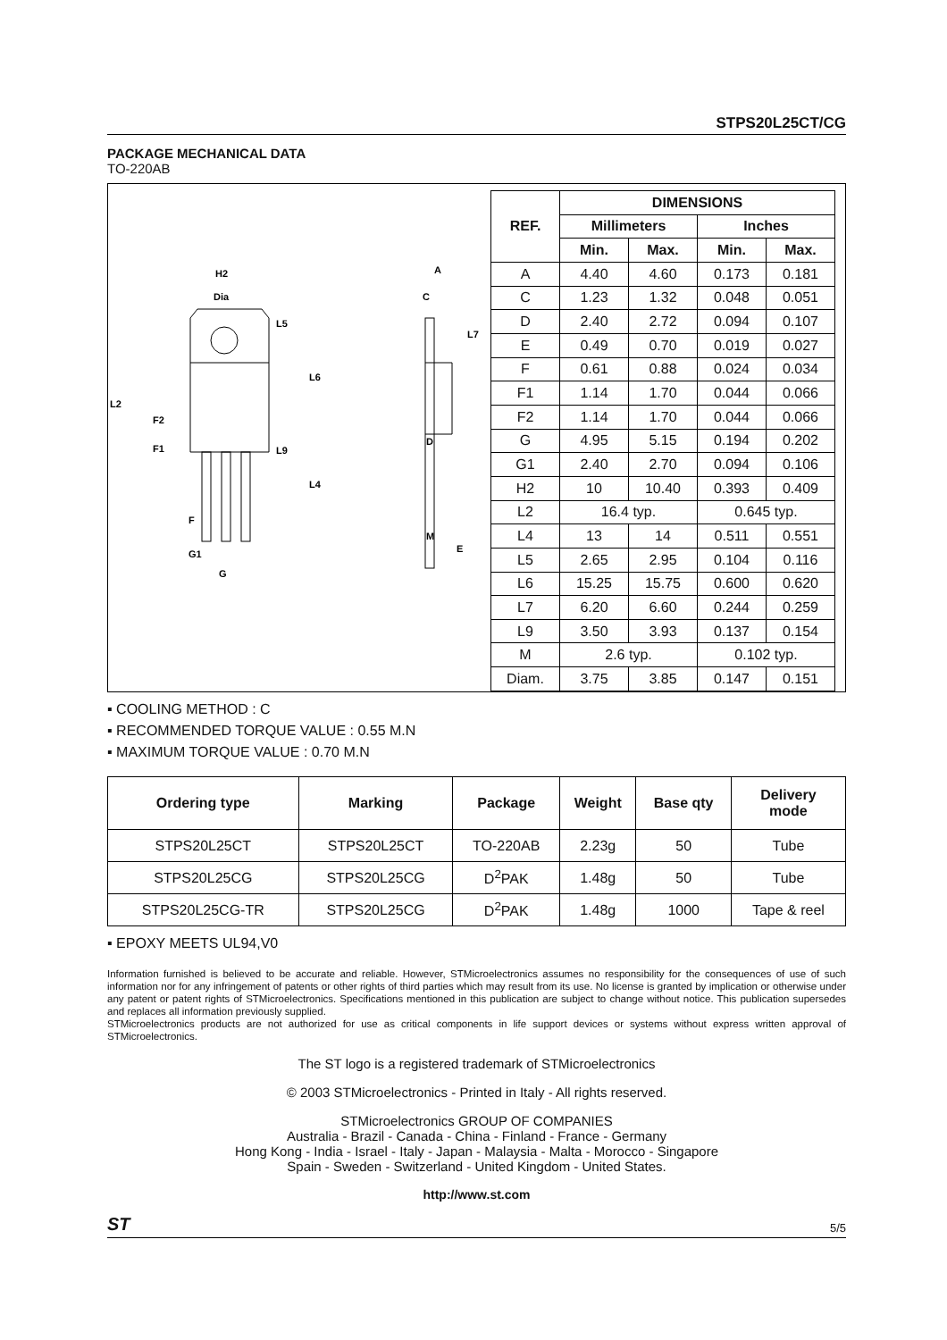STPS20L25CT/CG
PACKAGE MECHANICAL DATA
TO-220AB
H2
Dia
L5
L6
L2
F2
F1
L9
L4
F
G1
G
A
C
L7
D
M
E
| REF. | DIMENSIONS | | | |
| --- | --- | --- | --- | --- |
| | Millimeters | | Inches | |
| | Min. | Max. | Min. | Max. |
| A | 4.40 | 4.60 | 0.173 | 0.181 |
| C | 1.23 | 1.32 | 0.048 | 0.051 |
| D | 2.40 | 2.72 | 0.094 | 0.107 |
| E | 0.49 | 0.70 | 0.019 | 0.027 |
| F | 0.61 | 0.88 | 0.024 | 0.034 |
| F1 | 1.14 | 1.70 | 0.044 | 0.066 |
| F2 | 1.14 | 1.70 | 0.044 | 0.066 |
| G | 4.95 | 5.15 | 0.194 | 0.202 |
| G1 | 2.40 | 2.70 | 0.094 | 0.106 |
| H2 | 10 | 10.40 | 0.393 | 0.409 |
| L2 | 16.4 typ. | | 0.645 typ. | |
| L4 | 13 | 14 | 0.511 | 0.551 |
| L5 | 2.65 | 2.95 | 0.104 | 0.116 |
| L6 | 15.25 | 15.75 | 0.600 | 0.620 |
| L7 | 6.20 | 6.60 | 0.244 | 0.259 |
| L9 | 3.50 | 3.93 | 0.137 | 0.154 |
| M | 2.6 typ. | | 0.102 typ. | |
| Diam. | 3.75 | 3.85 | 0.147 | 0.151 |
▪ COOLING METHOD : C
▪ RECOMMENDED TORQUE VALUE : 0.55 M.N
▪ MAXIMUM TORQUE VALUE : 0.70 M.N
| Ordering type | Marking | Package | Weight | Base qty | Delivery mode |
| --- | --- | --- | --- | --- | --- |
| STPS20L25CT | STPS20L25CT | TO-220AB | 2.23g | 50 | Tube |
| STPS20L25CG | STPS20L25CG | D<sup>2</sup>PAK | 1.48g | 50 | Tube |
| STPS20L25CG-TR | STPS20L25CG | D<sup>2</sup>PAK | 1.48g | 1000 | Tape & reel |
▪ EPOXY MEETS UL94,V0
Information furnished is believed to be accurate and reliable. However, STMicroelectronics assumes no responsibility for the consequences of use of such information nor for any infringement of patents or other rights of third parties which may result from its use. No license is granted by implication or otherwise under any patent or patent rights of STMicroelectronics. Specifications mentioned in this publication are subject to change without notice. This publication supersedes and replaces all information previously supplied.
STMicroelectronics products are not authorized for use as critical components in life support devices or systems without express written approval of STMicroelectronics.
The ST logo is a registered trademark of STMicroelectronics
© 2003 STMicroelectronics - Printed in Italy - All rights reserved.
STMicroelectronics GROUP OF COMPANIES
Australia - Brazil - Canada - China - Finland - France - Germany
Hong Kong - India - Israel - Italy - Japan - Malaysia - Malta - Morocco - Singapore
Spain - Sweden - Switzerland - United Kingdom - United States.
http://www.st.com
ST 5/5